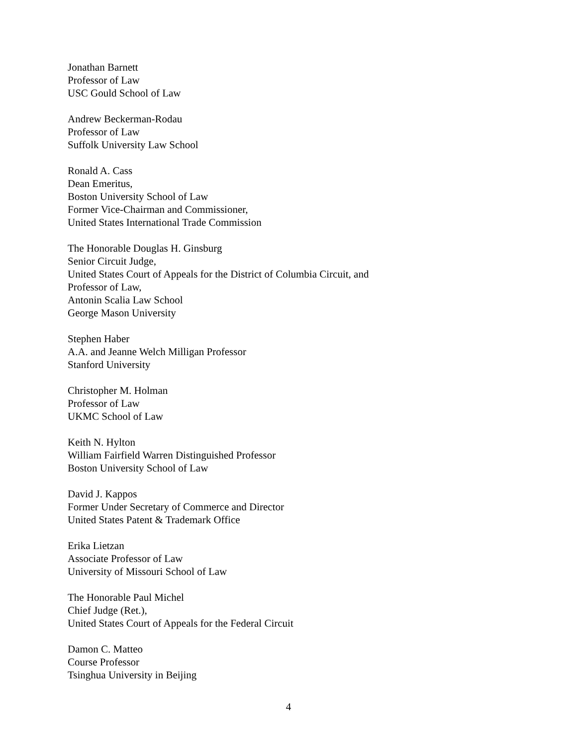Jonathan Barnett
Professor of Law
USC Gould School of Law
Andrew Beckerman-Rodau
Professor of Law
Suffolk University Law School
Ronald A. Cass
Dean Emeritus,
Boston University School of Law
Former Vice-Chairman and Commissioner,
United States International Trade Commission
The Honorable Douglas H. Ginsburg
Senior Circuit Judge,
United States Court of Appeals for the District of Columbia Circuit, and
Professor of Law,
Antonin Scalia Law School
George Mason University
Stephen Haber
A.A. and Jeanne Welch Milligan Professor
Stanford University
Christopher M. Holman
Professor of Law
UKMC School of Law
Keith N. Hylton
William Fairfield Warren Distinguished Professor
Boston University School of Law
David J. Kappos
Former Under Secretary of Commerce and Director
United States Patent & Trademark Office
Erika Lietzan
Associate Professor of Law
University of Missouri School of Law
The Honorable Paul Michel
Chief Judge (Ret.),
United States Court of Appeals for the Federal Circuit
Damon C. Matteo
Course Professor
Tsinghua University in Beijing
4